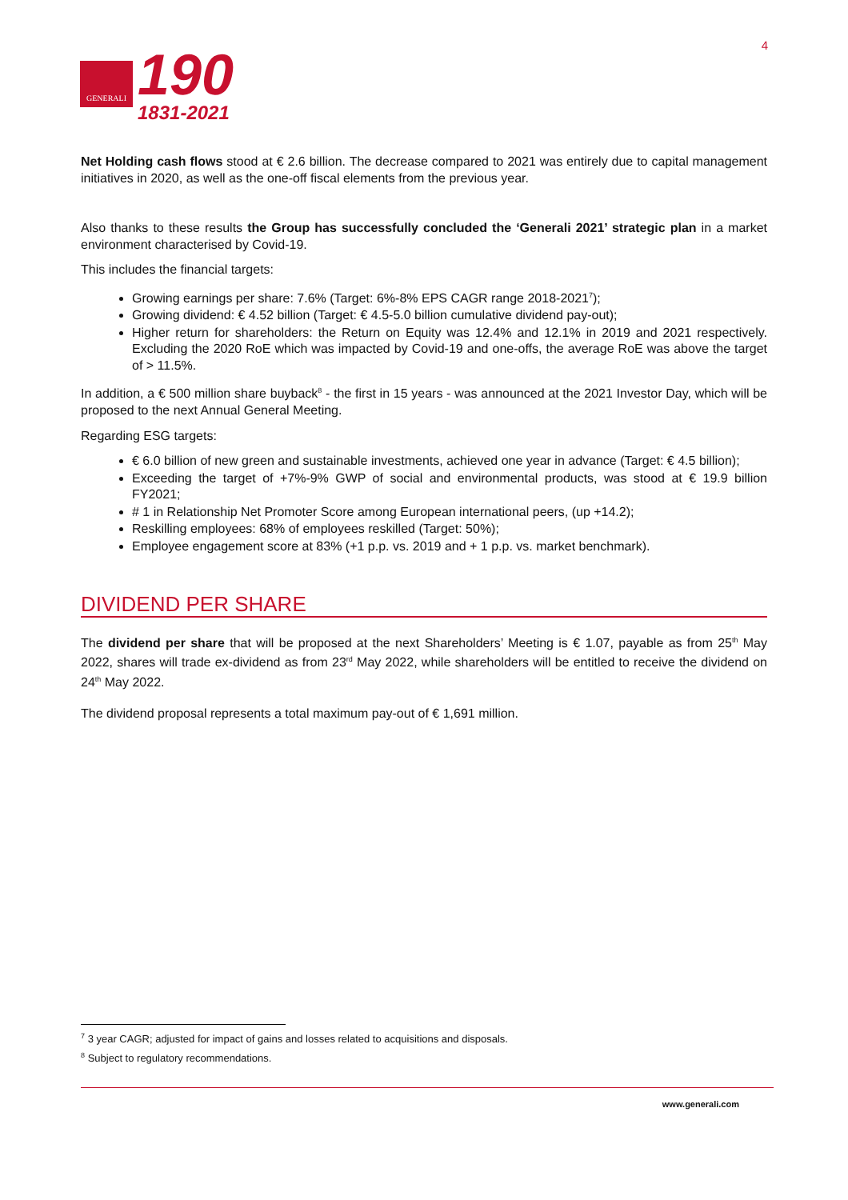GENERALI
190
1831-2021
4
Net Holding cash flows stood at € 2.6 billion. The decrease compared to 2021 was entirely due to capital management initiatives in 2020, as well as the one-off fiscal elements from the previous year.
Also thanks to these results the Group has successfully concluded the ‘Generali 2021’ strategic plan in a market environment characterised by Covid-19.
This includes the financial targets:
Growing earnings per share: 7.6% (Target: 6%-8% EPS CAGR range 2018-2021<sup>7</sup>);
Growing dividend: € 4.52 billion (Target: € 4.5-5.0 billion cumulative dividend pay-out);
Higher return for shareholders: the Return on Equity was 12.4% and 12.1% in 2019 and 2021 respectively. Excluding the 2020 RoE which was impacted by Covid-19 and one-offs, the average RoE was above the target of > 11.5%.
In addition, a € 500 million share buyback<sup>8</sup> - the first in 15 years - was announced at the 2021 Investor Day, which will be proposed to the next Annual General Meeting.
Regarding ESG targets:
€ 6.0 billion of new green and sustainable investments, achieved one year in advance (Target: € 4.5 billion);
Exceeding the target of +7%-9% GWP of social and environmental products, was stood at € 19.9 billion FY2021;
# 1 in Relationship Net Promoter Score among European international peers, (up +14.2);
Reskilling employees: 68% of employees reskilled (Target: 50%);
Employee engagement score at 83% (+1 p.p. vs. 2019 and + 1 p.p. vs. market benchmark).
DIVIDEND PER SHARE
The dividend per share that will be proposed at the next Shareholders’ Meeting is € 1.07, payable as from 25<sup>th</sup> May 2022, shares will trade ex-dividend as from 23<sup>rd</sup> May 2022, while shareholders will be entitled to receive the dividend on 24<sup>th</sup> May 2022.
The dividend proposal represents a total maximum pay-out of € 1,691 million.
<sup>7</sup> 3 year CAGR; adjusted for impact of gains and losses related to acquisitions and disposals.
<sup>8</sup> Subject to regulatory recommendations.
www.generali.com